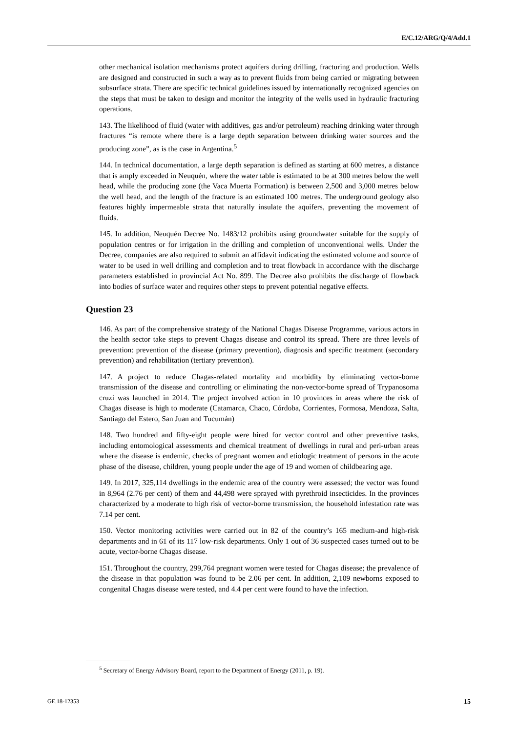E/C.12/ARG/Q/4/Add.1
other mechanical isolation mechanisms protect aquifers during drilling, fracturing and production. Wells are designed and constructed in such a way as to prevent fluids from being carried or migrating between subsurface strata. There are specific technical guidelines issued by internationally recognized agencies on the steps that must be taken to design and monitor the integrity of the wells used in hydraulic fracturing operations.
143. The likelihood of fluid (water with additives, gas and/or petroleum) reaching drinking water through fractures “is remote where there is a large depth separation between drinking water sources and the producing zone”, as is the case in Argentina.<sup>5</sup>
144. In technical documentation, a large depth separation is defined as starting at 600 metres, a distance that is amply exceeded in Neuquén, where the water table is estimated to be at 300 metres below the well head, while the producing zone (the Vaca Muerta Formation) is between 2,500 and 3,000 metres below the well head, and the length of the fracture is an estimated 100 metres. The underground geology also features highly impermeable strata that naturally insulate the aquifers, preventing the movement of fluids.
145. In addition, Neuquén Decree No. 1483/12 prohibits using groundwater suitable for the supply of population centres or for irrigation in the drilling and completion of unconventional wells. Under the Decree, companies are also required to submit an affidavit indicating the estimated volume and source of water to be used in well drilling and completion and to treat flowback in accordance with the discharge parameters established in provincial Act No. 899. The Decree also prohibits the discharge of flowback into bodies of surface water and requires other steps to prevent potential negative effects.
Question 23
146. As part of the comprehensive strategy of the National Chagas Disease Programme, various actors in the health sector take steps to prevent Chagas disease and control its spread. There are three levels of prevention: prevention of the disease (primary prevention), diagnosis and specific treatment (secondary prevention) and rehabilitation (tertiary prevention).
147. A project to reduce Chagas-related mortality and morbidity by eliminating vector-borne transmission of the disease and controlling or eliminating the non-vector-borne spread of Trypanosoma cruzi was launched in 2014. The project involved action in 10 provinces in areas where the risk of Chagas disease is high to moderate (Catamarca, Chaco, Córdoba, Corrientes, Formosa, Mendoza, Salta, Santiago del Estero, San Juan and Tucumán)
148. Two hundred and fifty-eight people were hired for vector control and other preventive tasks, including entomological assessments and chemical treatment of dwellings in rural and peri-urban areas where the disease is endemic, checks of pregnant women and etiologic treatment of persons in the acute phase of the disease, children, young people under the age of 19 and women of childbearing age.
149. In 2017, 325,114 dwellings in the endemic area of the country were assessed; the vector was found in 8,964 (2.76 per cent) of them and 44,498 were sprayed with pyrethroid insecticides. In the provinces characterized by a moderate to high risk of vector-borne transmission, the household infestation rate was 7.14 per cent.
150. Vector monitoring activities were carried out in 82 of the country’s 165 medium-and high-risk departments and in 61 of its 117 low-risk departments. Only 1 out of 36 suspected cases turned out to be acute, vector-borne Chagas disease.
151. Throughout the country, 299,764 pregnant women were tested for Chagas disease; the prevalence of the disease in that population was found to be 2.06 per cent. In addition, 2,109 newborns exposed to congenital Chagas disease were tested, and 4.4 per cent were found to have the infection.
<sup>5</sup> Secretary of Energy Advisory Board, report to the Department of Energy (2011, p. 19).
GE.18-12353 15